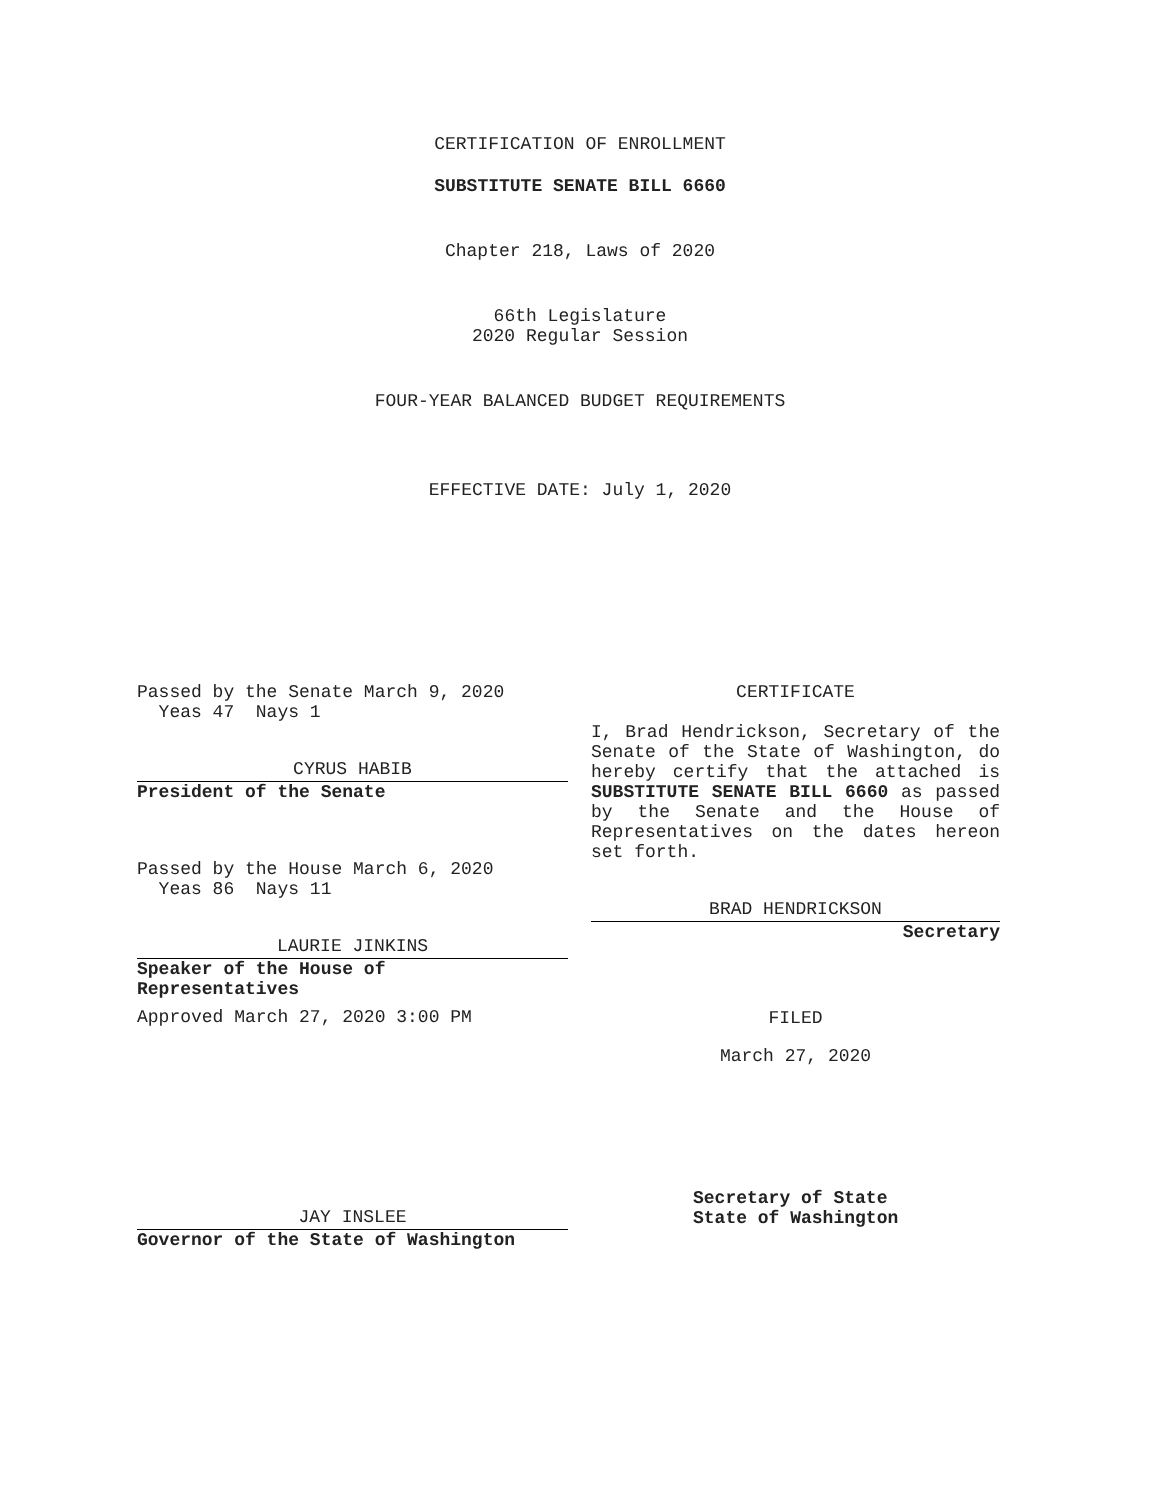CERTIFICATION OF ENROLLMENT
SUBSTITUTE SENATE BILL 6660
Chapter 218, Laws of 2020
66th Legislature
2020 Regular Session
FOUR-YEAR BALANCED BUDGET REQUIREMENTS
EFFECTIVE DATE: July 1, 2020
Passed by the Senate March 9, 2020
Yeas 47 Nays 1
CYRUS HABIB
President of the Senate
Passed by the House March 6, 2020
Yeas 86 Nays 11
LAURIE JINKINS
Speaker of the House of
Representatives
Approved March 27, 2020 3:00 PM
JAY INSLEE
Governor of the State of Washington
CERTIFICATE
I, Brad Hendrickson, Secretary of the Senate of the State of Washington, do hereby certify that the attached is SUBSTITUTE SENATE BILL 6660 as passed by the Senate and the House of Representatives on the dates hereon set forth.
BRAD HENDRICKSON
Secretary
FILED
March 27, 2020
Secretary of State
State of Washington